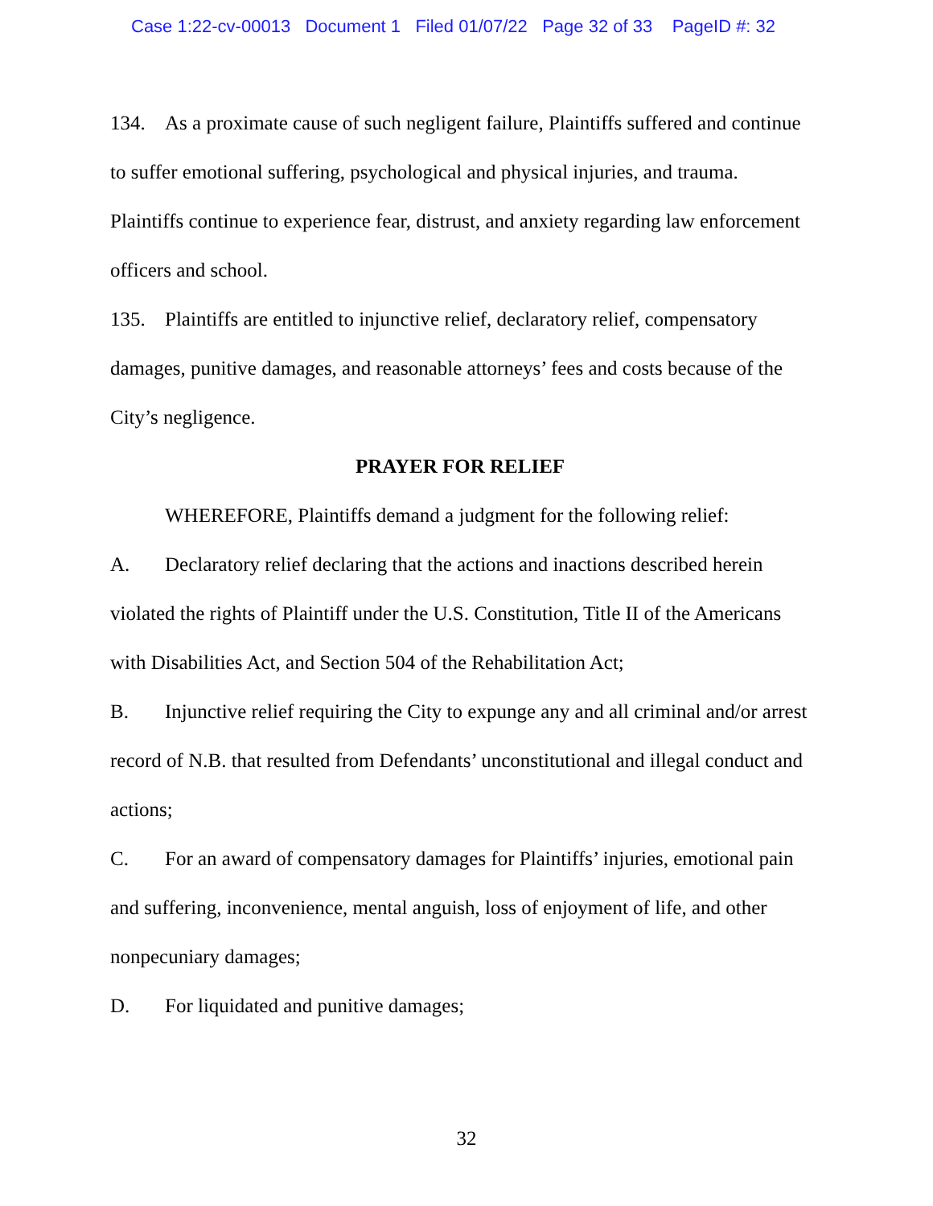Case 1:22-cv-00013 Document 1 Filed 01/07/22 Page 32 of 33 PageID #: 32
134. As a proximate cause of such negligent failure, Plaintiffs suffered and continue to suffer emotional suffering, psychological and physical injuries, and trauma. Plaintiffs continue to experience fear, distrust, and anxiety regarding law enforcement officers and school.
135. Plaintiffs are entitled to injunctive relief, declaratory relief, compensatory damages, punitive damages, and reasonable attorneys’ fees and costs because of the City’s negligence.
PRAYER FOR RELIEF
WHEREFORE, Plaintiffs demand a judgment for the following relief:
A. Declaratory relief declaring that the actions and inactions described herein violated the rights of Plaintiff under the U.S. Constitution, Title II of the Americans with Disabilities Act, and Section 504 of the Rehabilitation Act;
B. Injunctive relief requiring the City to expunge any and all criminal and/or arrest record of N.B. that resulted from Defendants’ unconstitutional and illegal conduct and actions;
C. For an award of compensatory damages for Plaintiffs’ injuries, emotional pain and suffering, inconvenience, mental anguish, loss of enjoyment of life, and other nonpecuniary damages;
D. For liquidated and punitive damages;
32